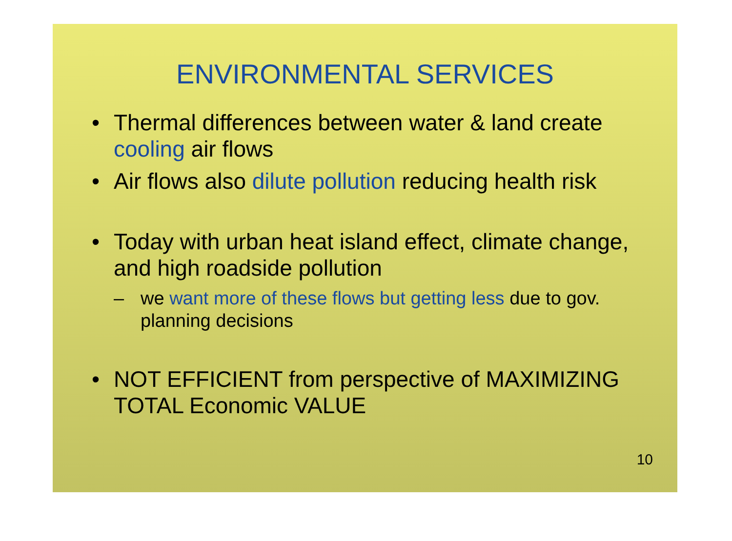ENVIRONMENTAL SERVICES
• Thermal differences between water & land create cooling air flows
• Air flows also dilute pollution reducing health risk
• Today with urban heat island effect, climate change, and high roadside pollution
– we want more of these flows but getting less due to gov. planning decisions
• NOT EFFICIENT from perspective of MAXIMIZING TOTAL Economic VALUE
10